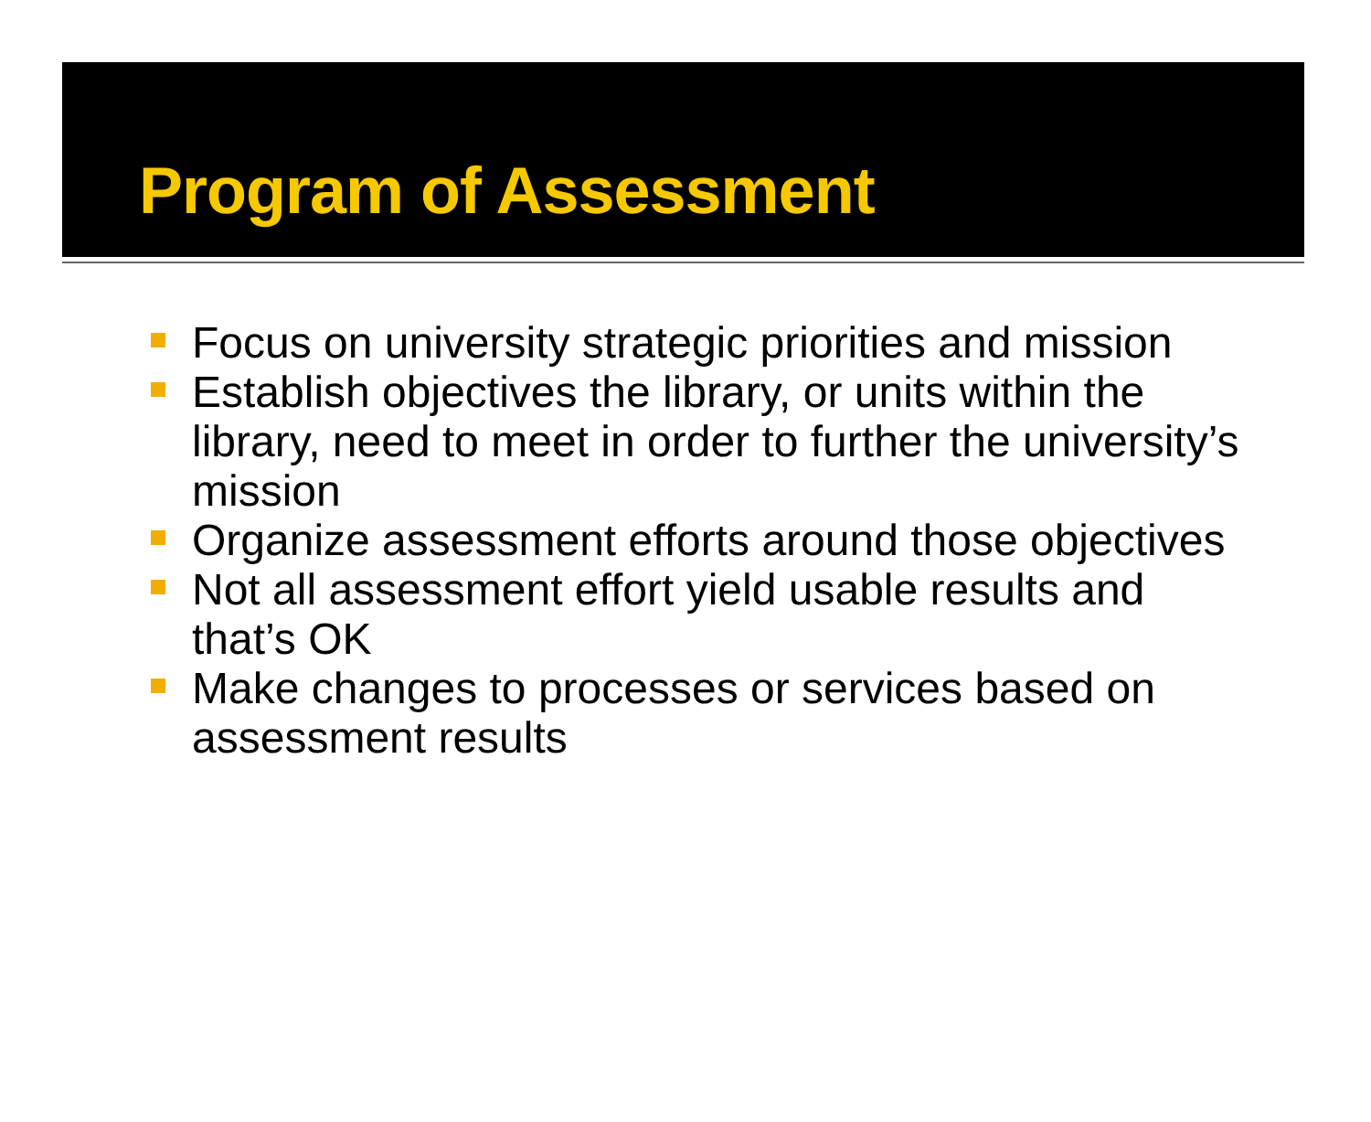Program of Assessment
Focus on university strategic priorities and mission
Establish objectives the library, or units within the library, need to meet in order to further the university’s mission
Organize assessment efforts around those objectives
Not all assessment effort yield usable results and that’s OK
Make changes to processes or services based on assessment results